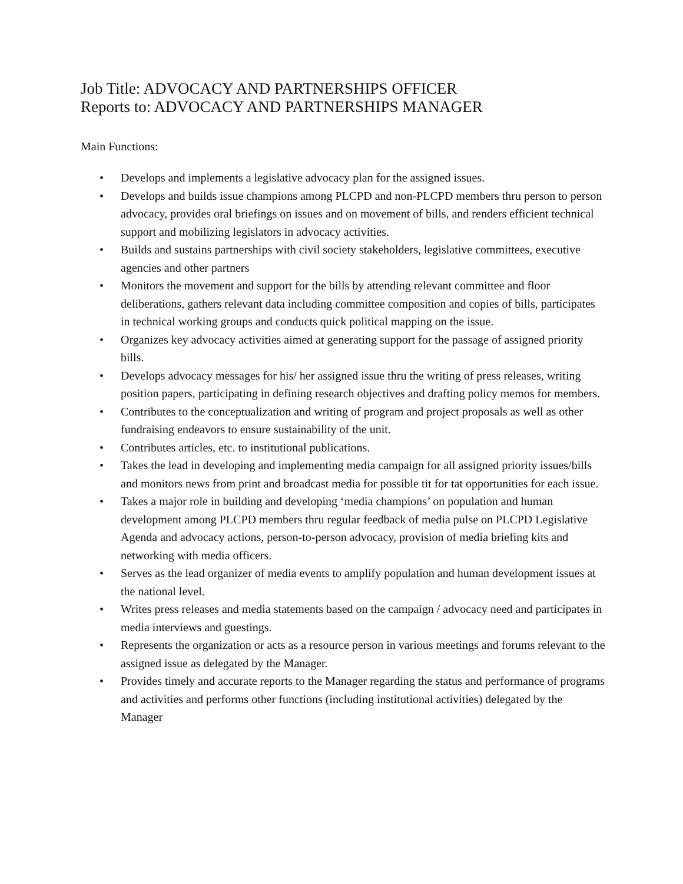Job Title: ADVOCACY AND PARTNERSHIPS OFFICER
Reports to: ADVOCACY AND PARTNERSHIPS MANAGER
Main Functions:
• Develops and implements a legislative advocacy plan for the assigned issues.
• Develops and builds issue champions among PLCPD and non-PLCPD members thru person to person advocacy, provides oral briefings on issues and on movement of bills, and renders efficient technical support and mobilizing legislators in advocacy activities.
• Builds and sustains partnerships with civil society stakeholders, legislative committees, executive agencies and other partners
• Monitors the movement and support for the bills by attending relevant committee and floor deliberations, gathers relevant data including committee composition and copies of bills, participates in technical working groups and conducts quick political mapping on the issue.
• Organizes key advocacy activities aimed at generating support for the passage of assigned priority bills.
• Develops advocacy messages for his/ her assigned issue thru the writing of press releases, writing position papers, participating in defining research objectives and drafting policy memos for members.
• Contributes to the conceptualization and writing of program and project proposals as well as other fundraising endeavors to ensure sustainability of the unit.
• Contributes articles, etc. to institutional publications.
• Takes the lead in developing and implementing media campaign for all assigned priority issues/bills and monitors news from print and broadcast media for possible tit for tat opportunities for each issue.
• Takes a major role in building and developing ‘media champions’ on population and human development among PLCPD members thru regular feedback of media pulse on PLCPD Legislative Agenda and advocacy actions, person-to-person advocacy, provision of media briefing kits and networking with media officers.
• Serves as the lead organizer of media events to amplify population and human development issues at the national level.
• Writes press releases and media statements based on the campaign / advocacy need and participates in media interviews and guestings.
• Represents the organization or acts as a resource person in various meetings and forums relevant to the assigned issue as delegated by the Manager.
• Provides timely and accurate reports to the Manager regarding the status and performance of programs and activities and performs other functions (including institutional activities) delegated by the Manager